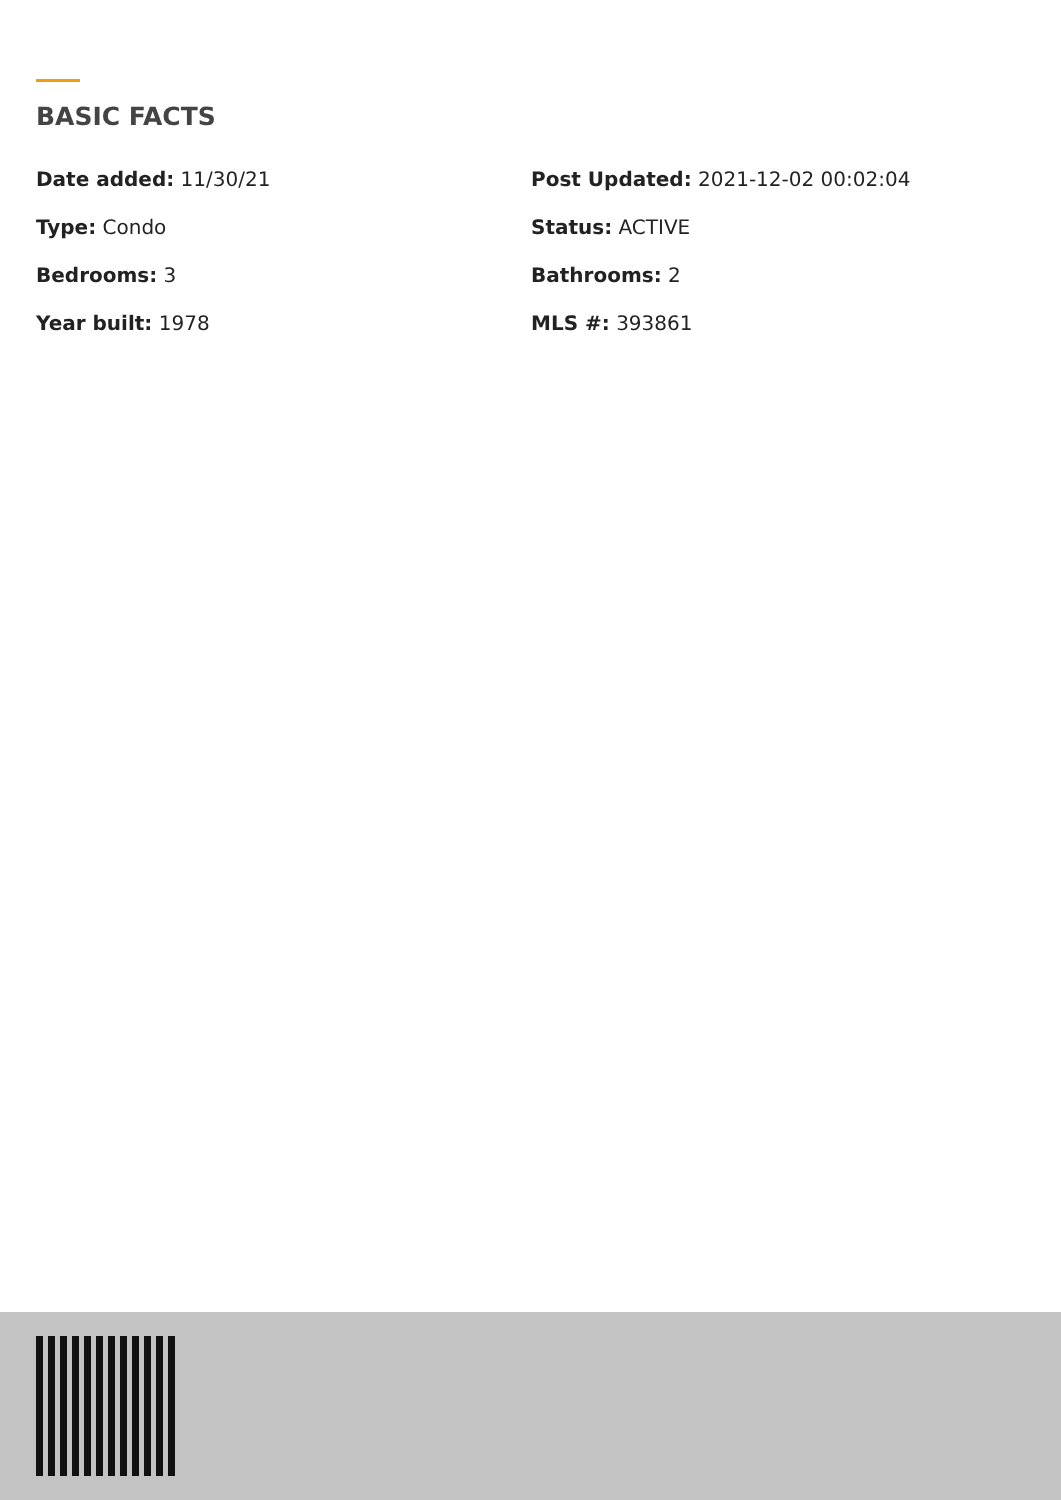BASIC FACTS
Date added: 11/30/21
Post Updated: 2021-12-02 00:02:04
Type: Condo
Status: ACTIVE
Bedrooms: 3
Bathrooms: 2
Year built: 1978
MLS #: 393861